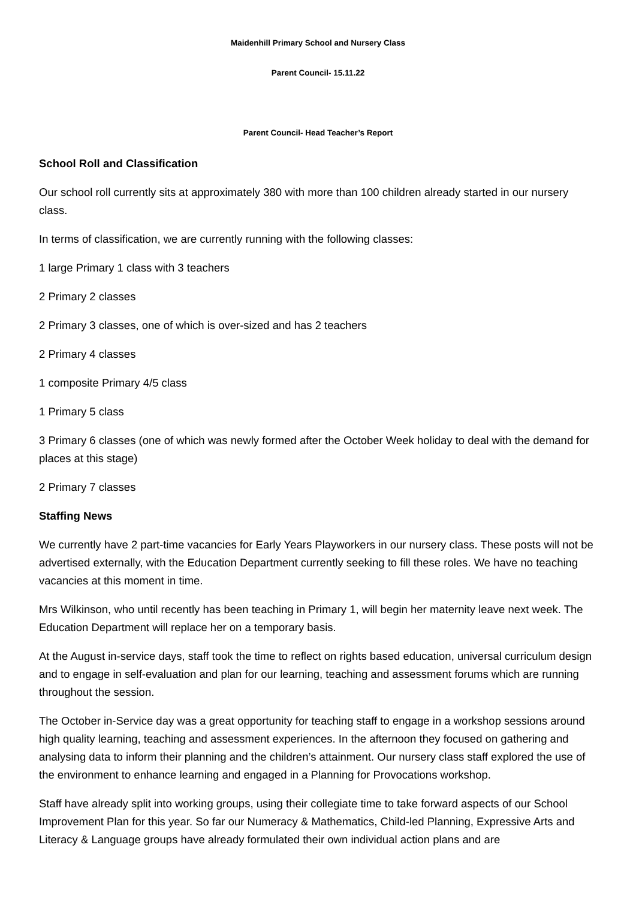Maidenhill Primary School and Nursery Class
Parent Council- 15.11.22
Parent Council- Head Teacher’s Report
School Roll and Classification
Our school roll currently sits at approximately 380 with more than 100 children already started in our nursery class.
In terms of classification, we are currently running with the following classes:
1 large Primary 1 class with 3 teachers
2 Primary 2 classes
2 Primary 3 classes, one of which is over-sized and has 2 teachers
2 Primary 4 classes
1 composite Primary 4/5 class
1 Primary 5 class
3 Primary 6 classes (one of which was newly formed after the October Week holiday to deal with the demand for places at this stage)
2 Primary 7 classes
Staffing News
We currently have 2 part-time vacancies for Early Years Playworkers in our nursery class. These posts will not be advertised externally, with the Education Department currently seeking to fill these roles. We have no teaching vacancies at this moment in time.
Mrs Wilkinson, who until recently has been teaching in Primary 1, will begin her maternity leave next week. The Education Department will replace her on a temporary basis.
At the August in-service days, staff took the time to reflect on rights based education, universal curriculum design and to engage in self-evaluation and plan for our learning, teaching and assessment forums which are running throughout the session.
The October in-Service day was a great opportunity for teaching staff to engage in a workshop sessions around high quality learning, teaching and assessment experiences. In the afternoon they focused on gathering and analysing data to inform their planning and the children’s attainment. Our nursery class staff explored the use of the environment to enhance learning and engaged in a Planning for Provocations workshop.
Staff have already split into working groups, using their collegiate time to take forward aspects of our School Improvement Plan for this year. So far our Numeracy & Mathematics, Child-led Planning, Expressive Arts and Literacy & Language groups have already formulated their own individual action plans and are